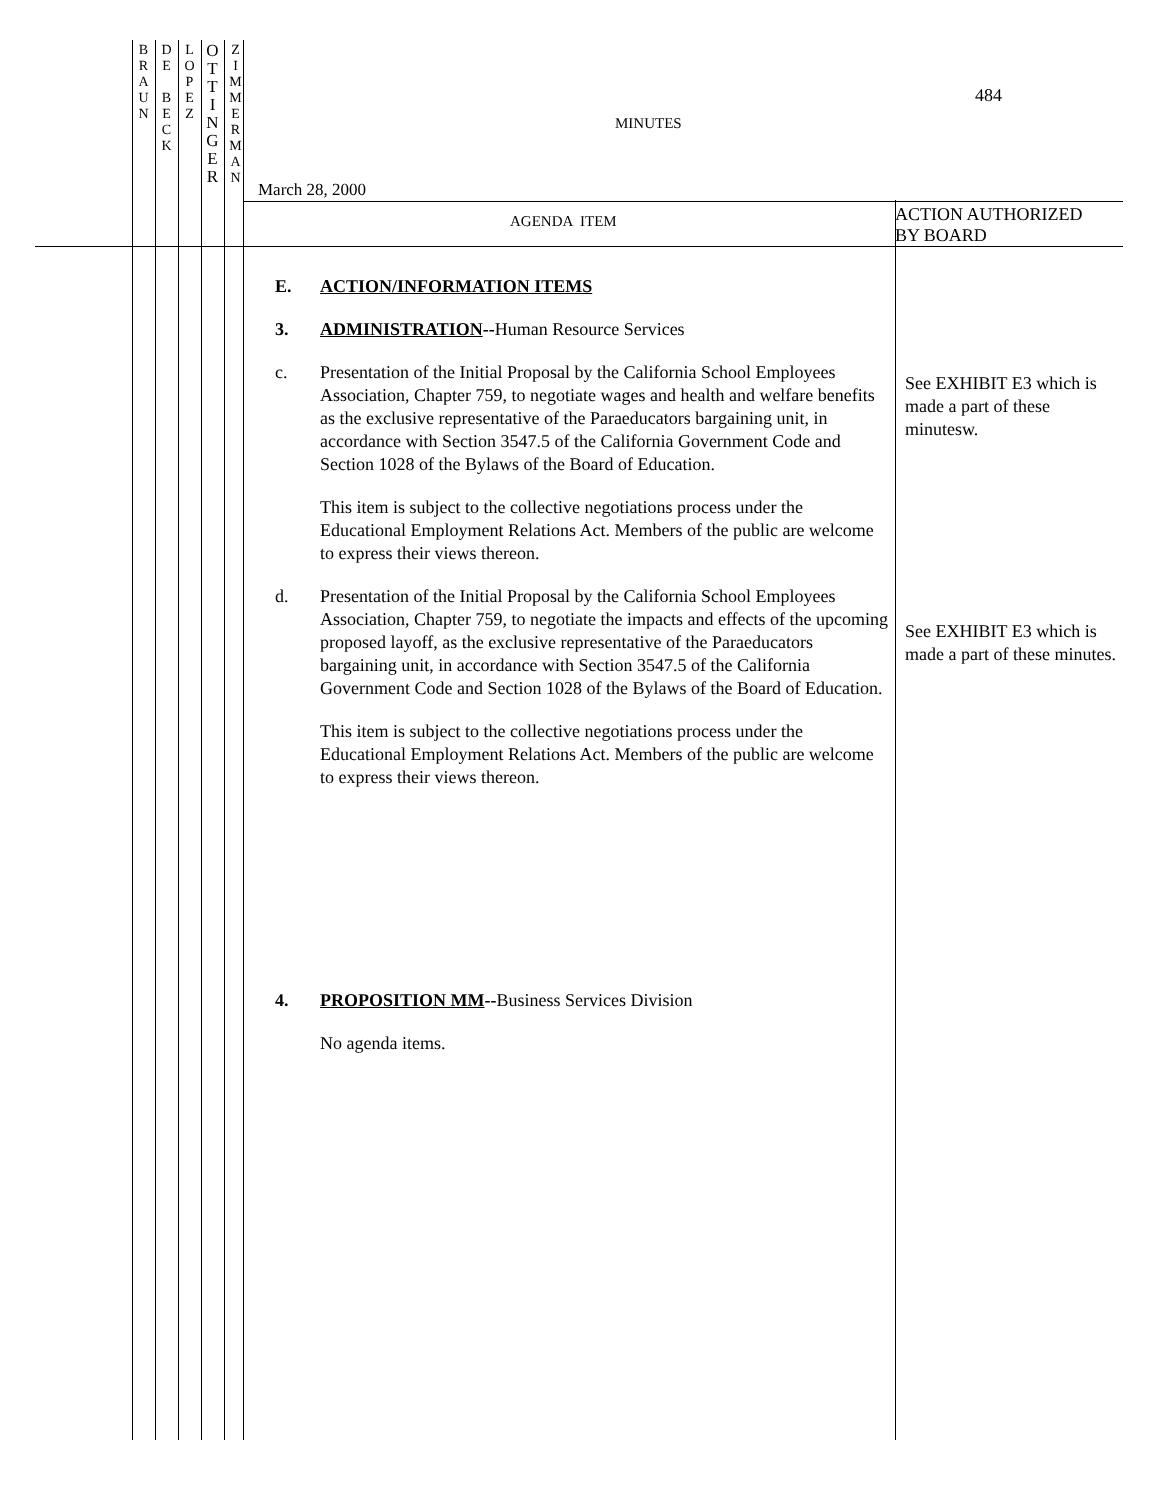B
R
A
U
N
D
E
B
E
C
K
L
O
P
E
Z
O
T
T
I
N
G
E
R
Z
I
M
M
E
R
M
A
N
484
MINUTES
March 28, 2000
AGENDA ITEM
ACTION AUTHORIZED
BY BOARD
E. ACTION/INFORMATION ITEMS
3. ADMINISTRATION--Human Resource Services
c. Presentation of the Initial Proposal by the California School Employees Association, Chapter 759, to negotiate wages and health and welfare benefits as the exclusive representative of the Paraeducators bargaining unit, in accordance with Section 3547.5 of the California Government Code and Section 1028 of the Bylaws of the Board of Education.
This item is subject to the collective negotiations process under the Educational Employment Relations Act. Members of the public are welcome to express their views thereon.
d. Presentation of the Initial Proposal by the California School Employees Association, Chapter 759, to negotiate the impacts and effects of the upcoming proposed layoff, as the exclusive representative of the Paraeducators bargaining unit, in accordance with Section 3547.5 of the California Government Code and Section 1028 of the Bylaws of the Board of Education.
This item is subject to the collective negotiations process under the Educational Employment Relations Act. Members of the public are welcome to express their views thereon.
4. PROPOSITION MM--Business Services Division
No agenda items.
See EXHIBIT E3 which is made a part of these minutesw.
See EXHIBIT E3 which is made a part of these minutes.